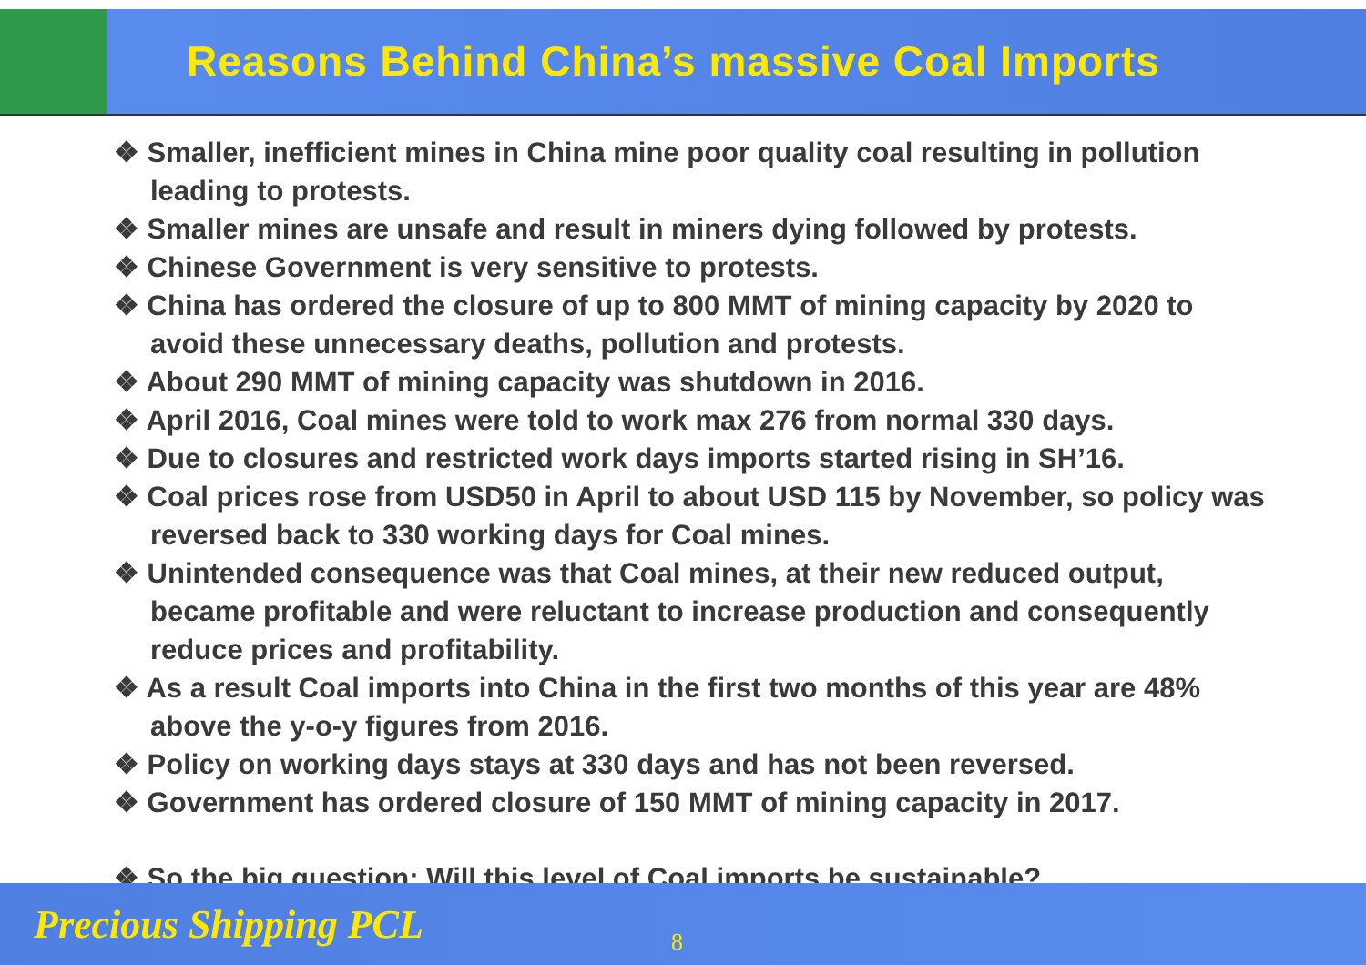Reasons Behind China’s massive Coal Imports
❖ Smaller, inefficient mines in China mine poor quality coal resulting in pollution leading to protests.
❖ Smaller mines are unsafe and result in miners dying followed by protests.
❖ Chinese Government is very sensitive to protests.
❖ China has ordered the closure of up to 800 MMT of mining capacity by 2020 to avoid these unnecessary deaths, pollution and protests.
❖ About 290 MMT of mining capacity was shutdown in 2016.
❖ April 2016, Coal mines were told to work max 276 from normal 330 days.
❖ Due to closures and restricted work days imports started rising in SH’16.
❖ Coal prices rose from USD50 in April to about USD 115 by November, so policy was reversed back to 330 working days for Coal mines.
❖ Unintended consequence was that Coal mines, at their new reduced output, became profitable and were reluctant to increase production and consequently reduce prices and profitability.
❖ As a result Coal imports into China in the first two months of this year are 48% above the y-o-y figures from 2016.
❖ Policy on working days stays at 330 days and has not been reversed.
❖ Government has ordered closure of 150 MMT of mining capacity in 2017.
❖ So the big question: Will this level of Coal imports be sustainable?
Precious Shipping PCL 8